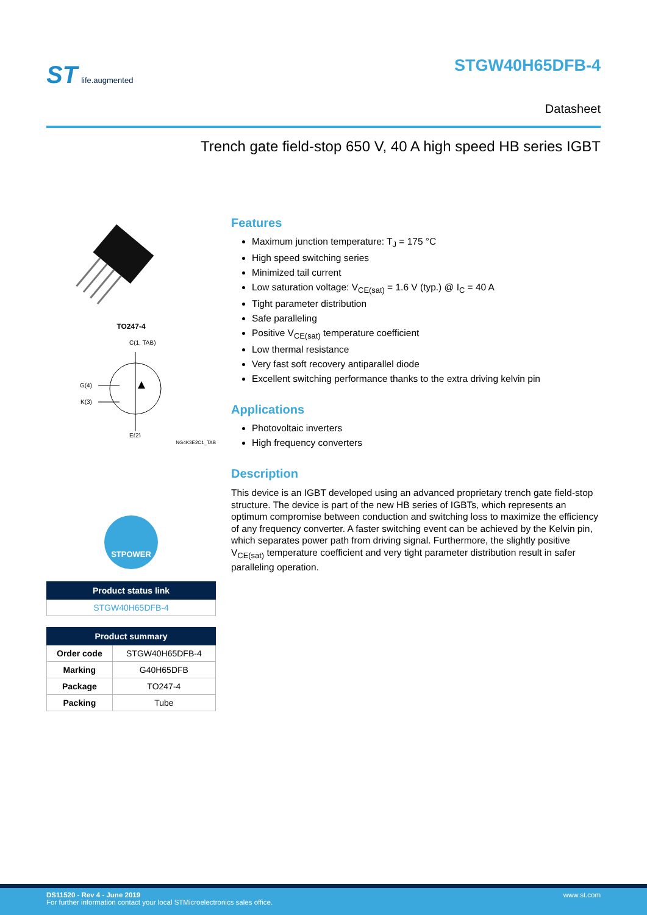ST life.augmented STGW40H65DFB-4
Datasheet
Trench gate field-stop 650 V, 40 A high speed HB series IGBT
TO247-4
C(1, TAB)
G(4)
K(3)
E(2)
NG4K3E2C1_TAB
STPOWER
| Product status link |
| --- |
| STGW40H65DFB-4 |
| Product summary | |
| --- | --- |
| Order code | STGW40H65DFB-4 |
| Marking | G40H65DFB |
| Package | TO247-4 |
| Packing | Tube |
Features
Maximum junction temperature: T<sub>J</sub> = 175 °C
High speed switching series
Minimized tail current
Low saturation voltage: V<sub>CE(sat)</sub> = 1.6 V (typ.) @ I<sub>C</sub> = 40 A
Tight parameter distribution
Safe paralleling
Positive V<sub>CE(sat)</sub> temperature coefficient
Low thermal resistance
Very fast soft recovery antiparallel diode
Excellent switching performance thanks to the extra driving kelvin pin
Applications
Photovoltaic inverters
High frequency converters
Description
This device is an IGBT developed using an advanced proprietary trench gate field-stop structure. The device is part of the new HB series of IGBTs, which represents an optimum compromise between conduction and switching loss to maximize the efficiency of any frequency converter. A faster switching event can be achieved by the Kelvin pin, which separates power path from driving signal. Furthermore, the slightly positive V<sub>CE(sat)</sub> temperature coefficient and very tight parameter distribution result in safer paralleling operation.
www.st.com DS11520 - Rev 4 - June 2019
For further information contact your local STMicroelectronics sales office.